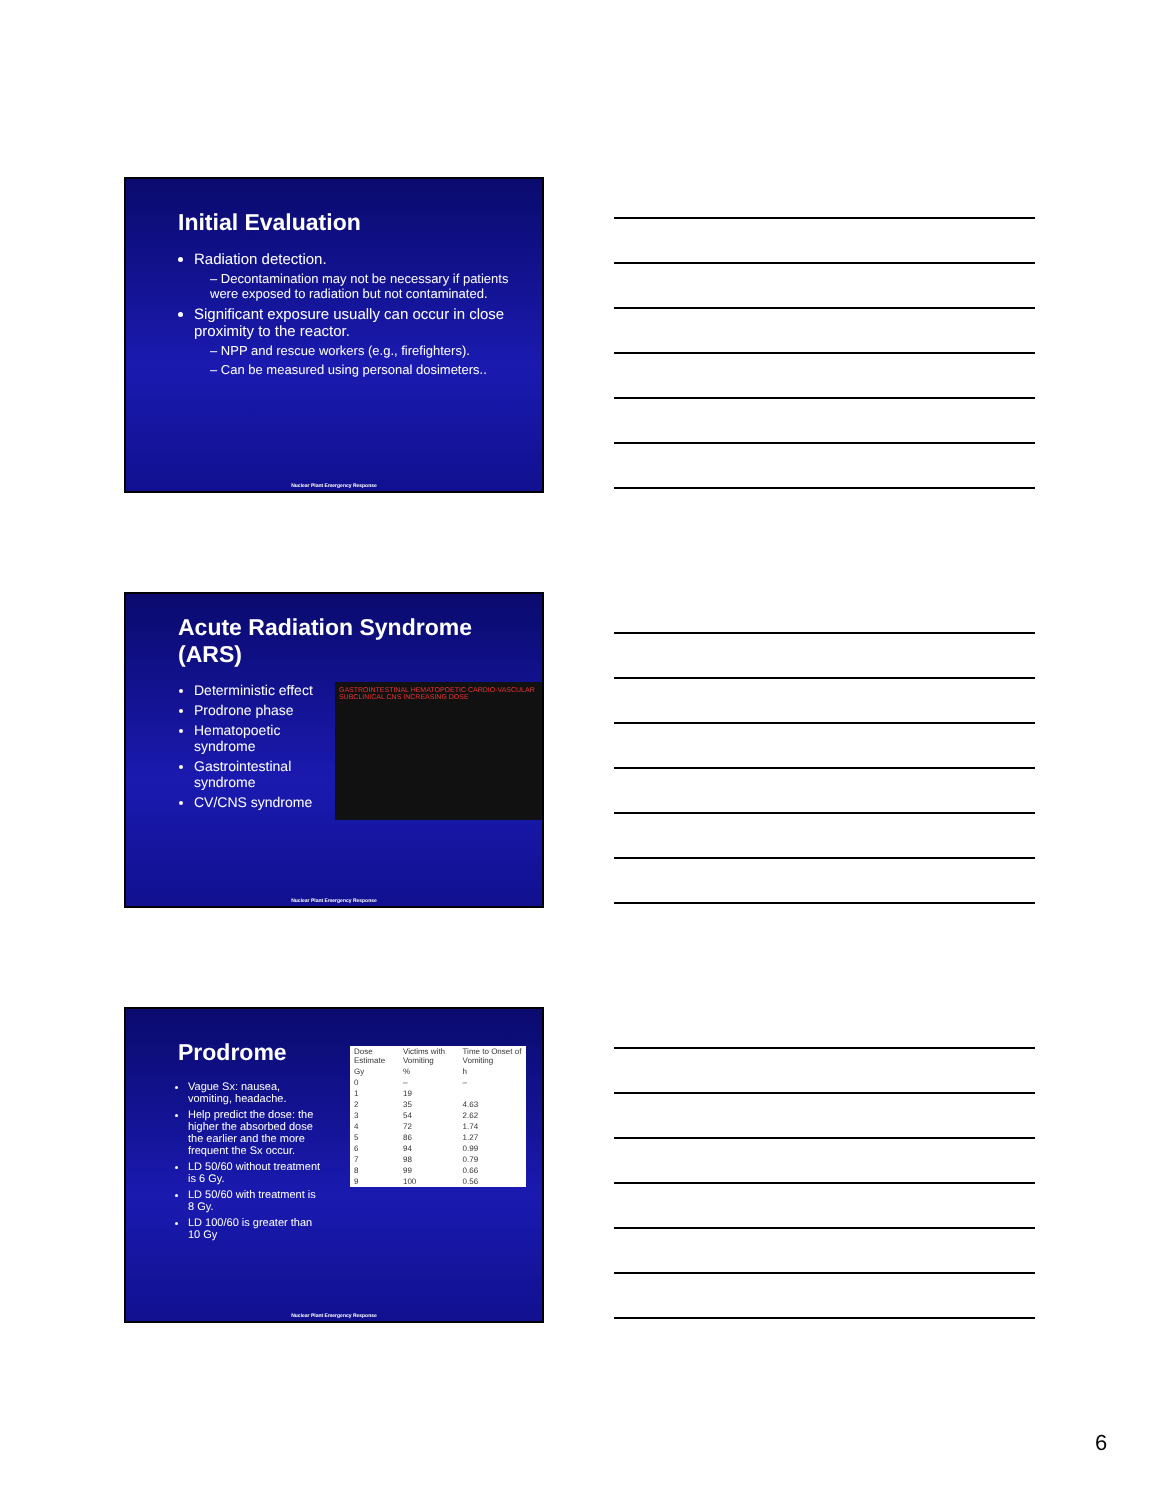Initial Evaluation
Radiation detection.
– Decontamination may not be necessary if patients were exposed to radiation but not contaminated.
Significant exposure usually can occur in close proximity to the reactor.
– NPP and rescue workers (e.g., firefighters).
– Can be measured using personal dosimeters..
Nuclear Plant Emergency Response
Acute Radiation Syndrome (ARS)
Deterministic effect
Prodrone phase
Hematopoetic syndrome
Gastrointestinal syndrome
CV/CNS syndrome
GASTROINTESTINAL HEMATOPOETIC CARDIO-VASCULAR SUBCLINICAL CNS INCREASING DOSE
Nuclear Plant Emergency Response
Prodrome
Vague Sx: nausea, vomiting, headache.
Help predict the dose: the higher the absorbed dose the earlier and the more frequent the Sx occur.
LD 50/60 without treatment is 6 Gy.
LD 50/60 with treatment is 8 Gy.
LD 100/60 is greater than 10 Gy
| Dose Estimate | Victims with Vomiting | Time to Onset of Vomiting |
| --- | --- | --- |
| Gy | % | h |
| 0 | – | – |
| 1 | 19 | |
| 2 | 35 | 4.63 |
| 3 | 54 | 2.62 |
| 4 | 72 | 1.74 |
| 5 | 86 | 1.27 |
| 6 | 94 | 0.99 |
| 7 | 98 | 0.79 |
| 8 | 99 | 0.66 |
| 9 | 100 | 0.56 |
Nuclear Plant Emergency Response
6